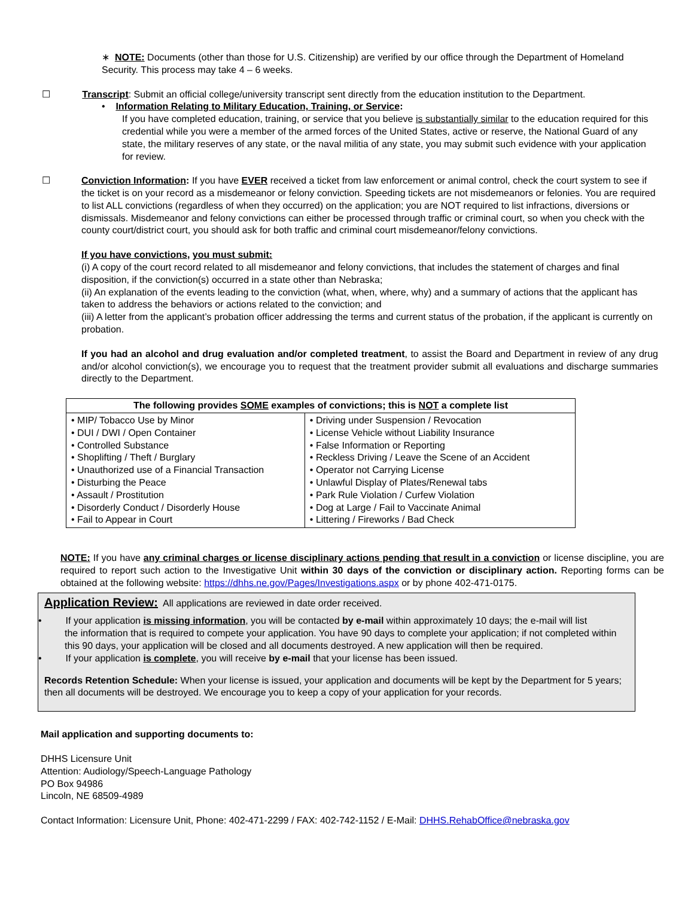∗ NOTE: Documents (other than those for U.S. Citizenship) are verified by our office through the Department of Homeland Security. This process may take 4 – 6 weeks.
☐ Transcript: Submit an official college/university transcript sent directly from the education institution to the Department.
• Information Relating to Military Education, Training, or Service:
If you have completed education, training, or service that you believe is substantially similar to the education required for this credential while you were a member of the armed forces of the United States, active or reserve, the National Guard of any state, the military reserves of any state, or the naval militia of any state, you may submit such evidence with your application for review.
☐
Conviction Information: If you have EVER received a ticket from law enforcement or animal control, check the court system to see if the ticket is on your record as a misdemeanor or felony conviction. Speeding tickets are not misdemeanors or felonies. You are required to list ALL convictions (regardless of when they occurred) on the application; you are NOT required to list infractions, diversions or dismissals. Misdemeanor and felony convictions can either be processed through traffic or criminal court, so when you check with the county court/district court, you should ask for both traffic and criminal court misdemeanor/felony convictions.
If you have convictions, you must submit:
(i) A copy of the court record related to all misdemeanor and felony convictions, that includes the statement of charges and final disposition, if the conviction(s) occurred in a state other than Nebraska;
(ii) An explanation of the events leading to the conviction (what, when, where, why) and a summary of actions that the applicant has taken to address the behaviors or actions related to the conviction; and
(iii) A letter from the applicant’s probation officer addressing the terms and current status of the probation, if the applicant is currently on probation.
If you had an alcohol and drug evaluation and/or completed treatment, to assist the Board and Department in review of any drug and/or alcohol conviction(s), we encourage you to request that the treatment provider submit all evaluations and discharge summaries directly to the Department.
| The following provides SOME examples of convictions; this is NOT a complete list | |
| --- | --- |
| • MIP/ Tobacco Use by Minor • DUI / DWI / Open Container • Controlled Substance • Shoplifting / Theft / Burglary • Unauthorized use of a Financial Transaction • Disturbing the Peace • Assault / Prostitution • Disorderly Conduct / Disorderly House • Fail to Appear in Court | • Driving under Suspension / Revocation • License Vehicle without Liability Insurance • False Information or Reporting • Reckless Driving / Leave the Scene of an Accident • Operator not Carrying License • Unlawful Display of Plates/Renewal tabs • Park Rule Violation / Curfew Violation • Dog at Large / Fail to Vaccinate Animal • Littering / Fireworks / Bad Check |
NOTE: If you have any criminal charges or license disciplinary actions pending that result in a conviction or license discipline, you are required to report such action to the Investigative Unit within 30 days of the conviction or disciplinary action. Reporting forms can be obtained at the following website: https://dhhs.ne.gov/Pages/Investigations.aspx or by phone 402-471-0175.
Application Review: All applications are reviewed in date order received.
• If your application is missing information, you will be contacted by e-mail within approximately 10 days; the e-mail will list
the information that is required to compete your application. You have 90 days to complete your application; if not completed within this 90 days, your application will be closed and all documents destroyed. A new application will then be required.
• If your application is complete, you will receive by e-mail that your license has been issued.
Records Retention Schedule: When your license is issued, your application and documents will be kept by the Department for 5 years; then all documents will be destroyed. We encourage you to keep a copy of your application for your records.
Mail application and supporting documents to:
DHHS Licensure Unit
Attention: Audiology/Speech-Language Pathology
PO Box 94986
Lincoln, NE 68509-4989
Contact Information: Licensure Unit, Phone: 402-471-2299 / FAX: 402-742-1152 / E-Mail: DHHS.RehabOffice@nebraska.gov